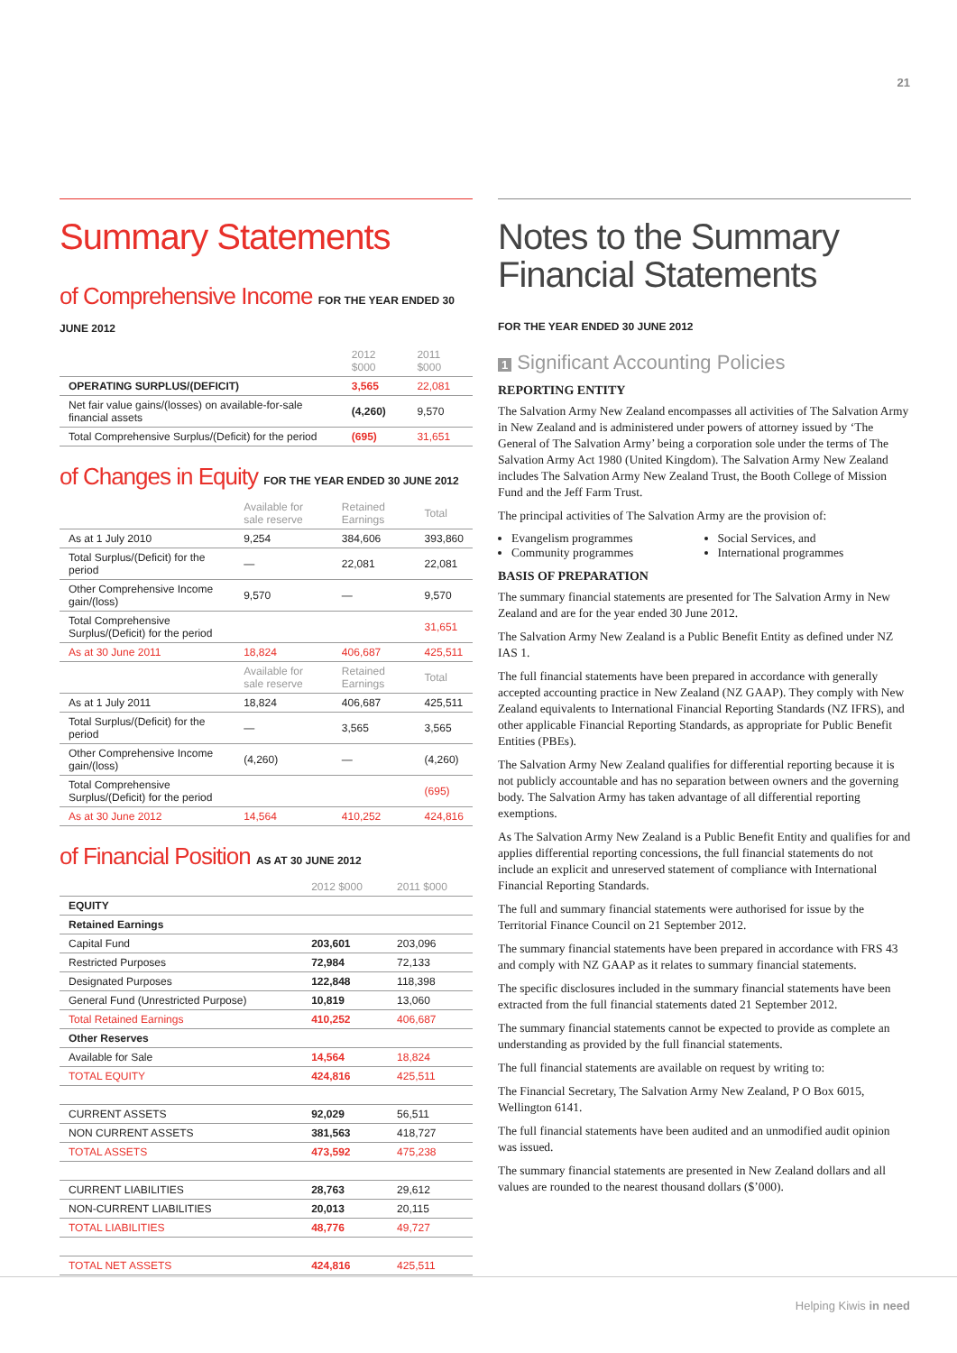21
Summary Statements
of Comprehensive Income FOR THE YEAR ENDED 30 JUNE 2012
| | 2012 $000 | 2011 $000 |
| --- | --- | --- |
| OPERATING SURPLUS/(DEFICIT) | 3,565 | 22,081 |
| Net fair value gains/(losses) on available-for-sale financial assets | (4,260) | 9,570 |
| Total Comprehensive Surplus/(Deficit) for the period | (695) | 31,651 |
of Changes in Equity FOR THE YEAR ENDED 30 JUNE 2012
| | Available for sale reserve | Retained Earnings | Total |
| --- | --- | --- | --- |
| As at 1 July 2010 | 9,254 | 384,606 | 393,860 |
| Total Surplus/(Deficit) for the period | — | 22,081 | 22,081 |
| Other Comprehensive Income gain/(loss) | 9,570 | — | 9,570 |
| Total Comprehensive Surplus/(Deficit) for the period | | | 31,651 |
| As at 30 June 2011 | 18,824 | 406,687 | 425,511 |
| | Available for sale reserve | Retained Earnings | Total |
| As at 1 July 2011 | 18,824 | 406,687 | 425,511 |
| Total Surplus/(Deficit) for the period | — | 3,565 | 3,565 |
| Other Comprehensive Income gain/(loss) | (4,260) | — | (4,260) |
| Total Comprehensive Surplus/(Deficit) for the period | | | (695) |
| As at 30 June 2012 | 14,564 | 410,252 | 424,816 |
of Financial Position AS AT 30 JUNE 2012
| | 2012 $000 | 2011 $000 |
| --- | --- | --- |
| EQUITY | | |
| Retained Earnings | | |
| Capital Fund | 203,601 | 203,096 |
| Restricted Purposes | 72,984 | 72,133 |
| Designated Purposes | 122,848 | 118,398 |
| General Fund (Unrestricted Purpose) | 10,819 | 13,060 |
| Total Retained Earnings | 410,252 | 406,687 |
| Other Reserves | | |
| Available for Sale | 14,564 | 18,824 |
| TOTAL EQUITY | 424,816 | 425,511 |
| CURRENT ASSETS | 92,029 | 56,511 |
| NON CURRENT ASSETS | 381,563 | 418,727 |
| TOTAL ASSETS | 473,592 | 475,238 |
| CURRENT LIABILITIES | 28,763 | 29,612 |
| NON-CURRENT LIABILITIES | 20,013 | 20,115 |
| TOTAL LIABILITIES | 48,776 | 49,727 |
| TOTAL NET ASSETS | 424,816 | 425,511 |
Notes to the Summary Financial Statements
FOR THE YEAR ENDED 30 JUNE 2012
1 Significant Accounting Policies
REPORTING ENTITY
The Salvation Army New Zealand encompasses all activities of The Salvation Army in New Zealand and is administered under powers of attorney issued by ‘The General of The Salvation Army’ being a corporation sole under the terms of The Salvation Army Act 1980 (United Kingdom). The Salvation Army New Zealand includes The Salvation Army New Zealand Trust, the Booth College of Mission Fund and the Jeff Farm Trust.
The principal activities of The Salvation Army are the provision of:
Evangelism programmes
Community programmes
Social Services, and
International programmes
BASIS OF PREPARATION
The summary financial statements are presented for The Salvation Army in New Zealand and are for the year ended 30 June 2012.
The Salvation Army New Zealand is a Public Benefit Entity as defined under NZ IAS 1.
The full financial statements have been prepared in accordance with generally accepted accounting practice in New Zealand (NZ GAAP). They comply with New Zealand equivalents to International Financial Reporting Standards (NZ IFRS), and other applicable Financial Reporting Standards, as appropriate for Public Benefit Entities (PBEs).
The Salvation Army New Zealand qualifies for differential reporting because it is not publicly accountable and has no separation between owners and the governing body. The Salvation Army has taken advantage of all differential reporting exemptions.
As The Salvation Army New Zealand is a Public Benefit Entity and qualifies for and applies differential reporting concessions, the full financial statements do not include an explicit and unreserved statement of compliance with International Financial Reporting Standards.
The full and summary financial statements were authorised for issue by the Territorial Finance Council on 21 September 2012.
The summary financial statements have been prepared in accordance with FRS 43 and comply with NZ GAAP as it relates to summary financial statements.
The specific disclosures included in the summary financial statements have been extracted from the full financial statements dated 21 September 2012.
The summary financial statements cannot be expected to provide as complete an understanding as provided by the full financial statements.
The full financial statements are available on request by writing to:
The Financial Secretary, The Salvation Army New Zealand, P O Box 6015, Wellington 6141.
The full financial statements have been audited and an unmodified audit opinion was issued.
The summary financial statements are presented in New Zealand dollars and all values are rounded to the nearest thousand dollars ($’000).
Helping Kiwis in need